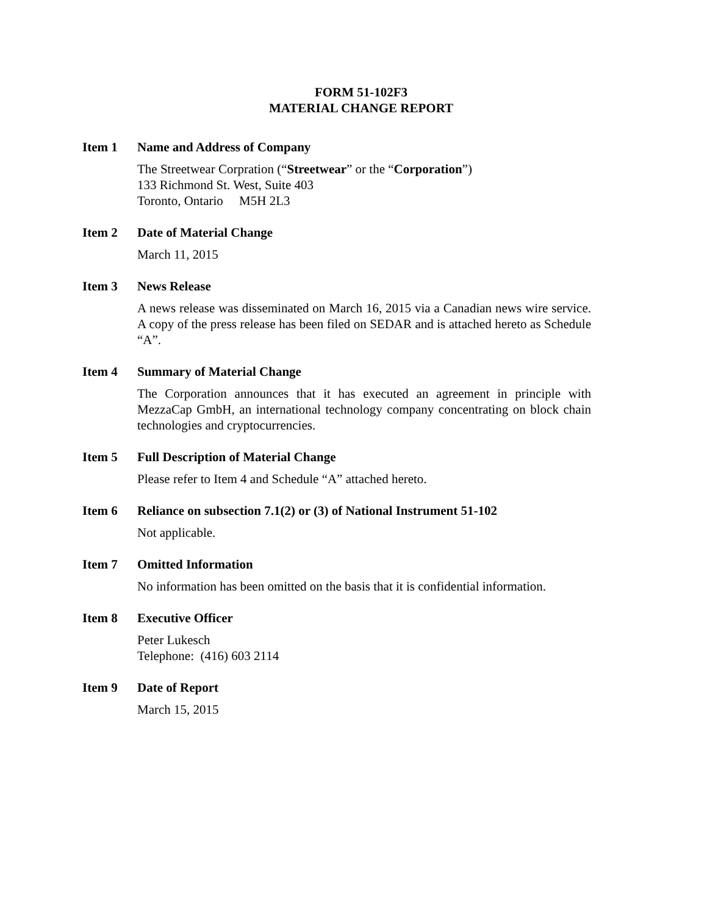FORM 51-102F3
MATERIAL CHANGE REPORT
Item 1 Name and Address of Company
The Streetwear Corpration (“Streetwear” or the “Corporation”)
133 Richmond St. West, Suite 403
Toronto, Ontario M5H 2L3
Item 2 Date of Material Change
March 11, 2015
Item 3 News Release
A news release was disseminated on March 16, 2015 via a Canadian news wire service. A copy of the press release has been filed on SEDAR and is attached hereto as Schedule “A”.
Item 4 Summary of Material Change
The Corporation announces that it has executed an agreement in principle with MezzaCap GmbH, an international technology company concentrating on block chain technologies and cryptocurrencies.
Item 5 Full Description of Material Change
Please refer to Item 4 and Schedule “A” attached hereto.
Item 6 Reliance on subsection 7.1(2) or (3) of National Instrument 51-102
Not applicable.
Item 7 Omitted Information
No information has been omitted on the basis that it is confidential information.
Item 8 Executive Officer
Peter Lukesch
Telephone: (416) 603 2114
Item 9 Date of Report
March 15, 2015